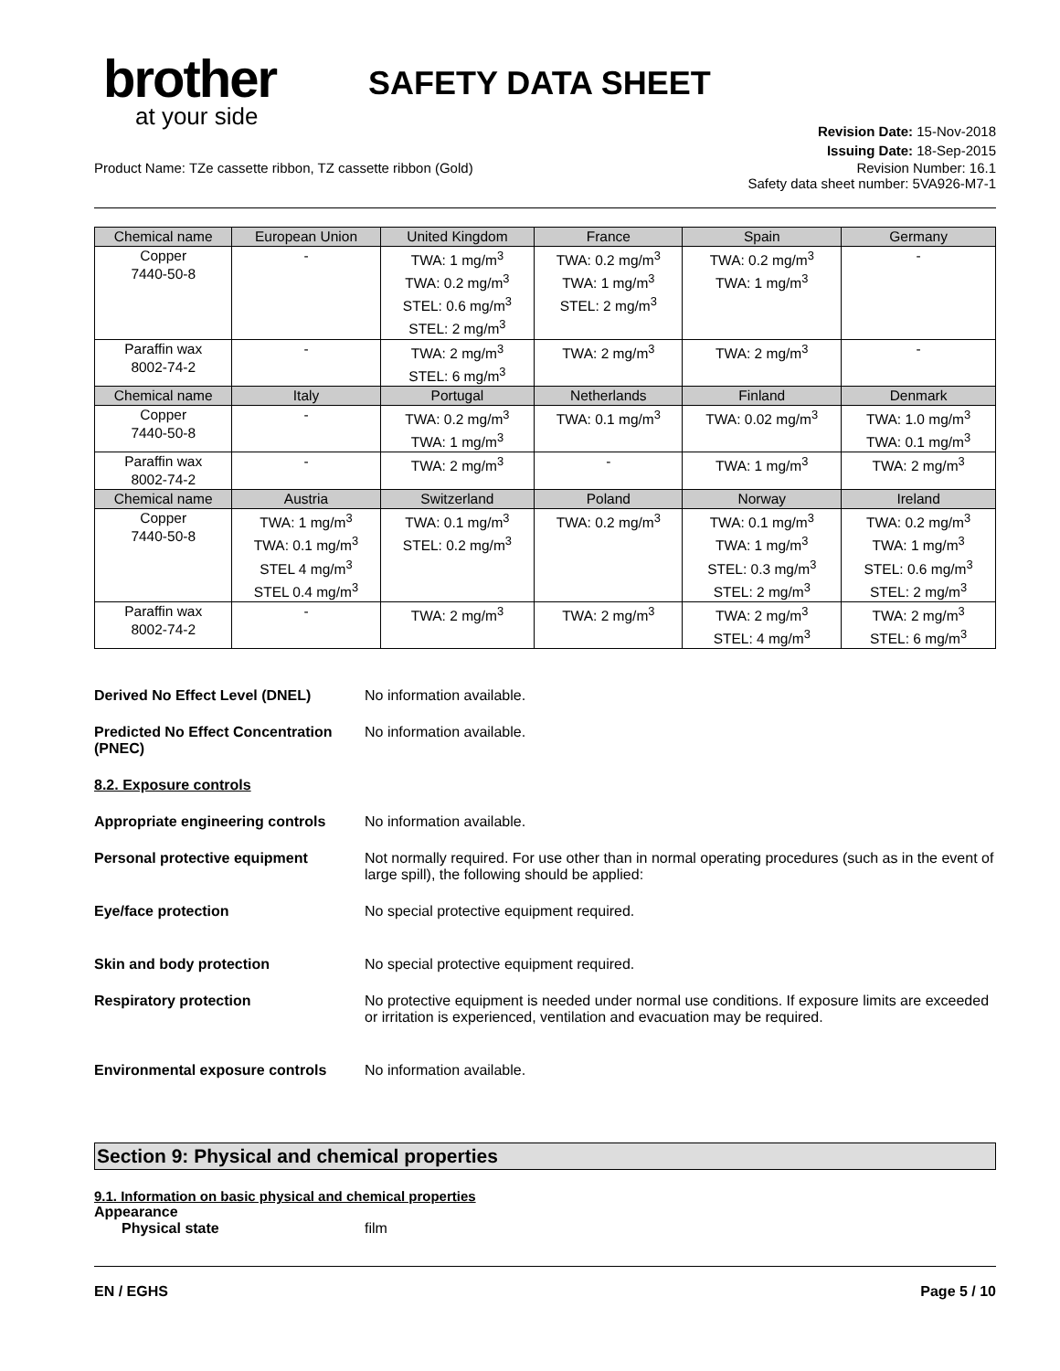brother
at your side
SAFETY DATA SHEET
Revision Date: 15-Nov-2018
Issuing Date: 18-Sep-2015
Product Name: TZe cassette ribbon, TZ cassette ribbon (Gold) Revision Number: 16.1
Safety data sheet number: 5VA926-M7-1
| Chemical name | European Union | United Kingdom | France | Spain | Germany |
| --- | --- | --- | --- | --- | --- |
| Copper 7440-50-8 | - | TWA: 1 mg/m<sup>3</sup> TWA: 0.2 mg/m<sup>3</sup> STEL: 0.6 mg/m<sup>3</sup> STEL: 2 mg/m<sup>3</sup> | TWA: 0.2 mg/m<sup>3</sup> TWA: 1 mg/m<sup>3</sup> STEL: 2 mg/m<sup>3</sup> | TWA: 0.2 mg/m<sup>3</sup> TWA: 1 mg/m<sup>3</sup> | - |
| Paraffin wax 8002-74-2 | - | TWA: 2 mg/m<sup>3</sup> STEL: 6 mg/m<sup>3</sup> | TWA: 2 mg/m<sup>3</sup> | TWA: 2 mg/m<sup>3</sup> | - |
| Chemical name | Italy | Portugal | Netherlands | Finland | Denmark |
| Copper 7440-50-8 | - | TWA: 0.2 mg/m<sup>3</sup> TWA: 1 mg/m<sup>3</sup> | TWA: 0.1 mg/m<sup>3</sup> | TWA: 0.02 mg/m<sup>3</sup> | TWA: 1.0 mg/m<sup>3</sup> TWA: 0.1 mg/m<sup>3</sup> |
| Paraffin wax 8002-74-2 | - | TWA: 2 mg/m<sup>3</sup> | - | TWA: 1 mg/m<sup>3</sup> | TWA: 2 mg/m<sup>3</sup> |
| Chemical name | Austria | Switzerland | Poland | Norway | Ireland |
| Copper 7440-50-8 | TWA: 1 mg/m<sup>3</sup> TWA: 0.1 mg/m<sup>3</sup> STEL 4 mg/m<sup>3</sup> STEL 0.4 mg/m<sup>3</sup> | TWA: 0.1 mg/m<sup>3</sup> STEL: 0.2 mg/m<sup>3</sup> | TWA: 0.2 mg/m<sup>3</sup> | TWA: 0.1 mg/m<sup>3</sup> TWA: 1 mg/m<sup>3</sup> STEL: 0.3 mg/m<sup>3</sup> STEL: 2 mg/m<sup>3</sup> | TWA: 0.2 mg/m<sup>3</sup> TWA: 1 mg/m<sup>3</sup> STEL: 0.6 mg/m<sup>3</sup> STEL: 2 mg/m<sup>3</sup> |
| Paraffin wax 8002-74-2 | - | TWA: 2 mg/m<sup>3</sup> | TWA: 2 mg/m<sup>3</sup> | TWA: 2 mg/m<sup>3</sup> STEL: 4 mg/m<sup>3</sup> | TWA: 2 mg/m<sup>3</sup> STEL: 6 mg/m<sup>3</sup> |
Derived No Effect Level (DNEL) No information available.
Predicted No Effect Concentration (PNEC)
No information available.
8.2. Exposure controls
Appropriate engineering controls
No information available.
Personal protective equipment Not normally required. For use other than in normal operating procedures (such as in the event of large spill), the following should be applied:
Eye/face protection No special protective equipment required.
Skin and body protection No special protective equipment required.
Respiratory protection No protective equipment is needed under normal use conditions. If exposure limits are exceeded or irritation is experienced, ventilation and evacuation may be required.
Environmental exposure controls
No information available.
Section 9: Physical and chemical properties
9.1. Information on basic physical and chemical properties
Appearance
Physical state film
EN / EGHS Page 5 / 10